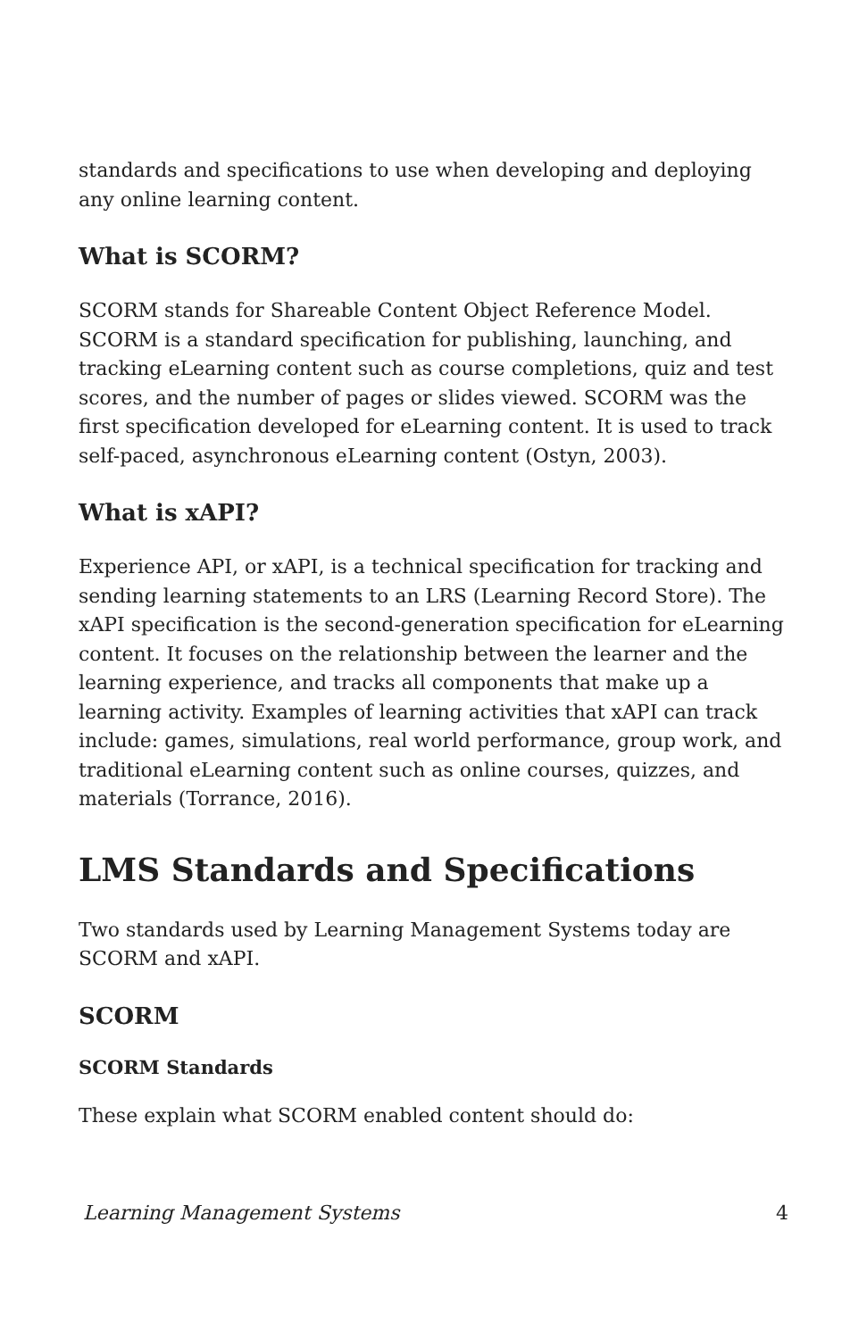standards and specifications to use when developing and deploying any online learning content.
What is SCORM?
SCORM stands for Shareable Content Object Reference Model. SCORM is a standard specification for publishing, launching, and tracking eLearning content such as course completions, quiz and test scores, and the number of pages or slides viewed. SCORM was the first specification developed for eLearning content. It is used to track self-paced, asynchronous eLearning content (Ostyn, 2003).
What is xAPI?
Experience API, or xAPI, is a technical specification for tracking and sending learning statements to an LRS (Learning Record Store). The xAPI specification is the second-generation specification for eLearning content. It focuses on the relationship between the learner and the learning experience, and tracks all components that make up a learning activity. Examples of learning activities that xAPI can track include: games, simulations, real world performance, group work, and traditional eLearning content such as online courses, quizzes, and materials (Torrance, 2016).
LMS Standards and Specifications
Two standards used by Learning Management Systems today are SCORM and xAPI.
SCORM
SCORM Standards
These explain what SCORM enabled content should do:
Learning Management Systems 4